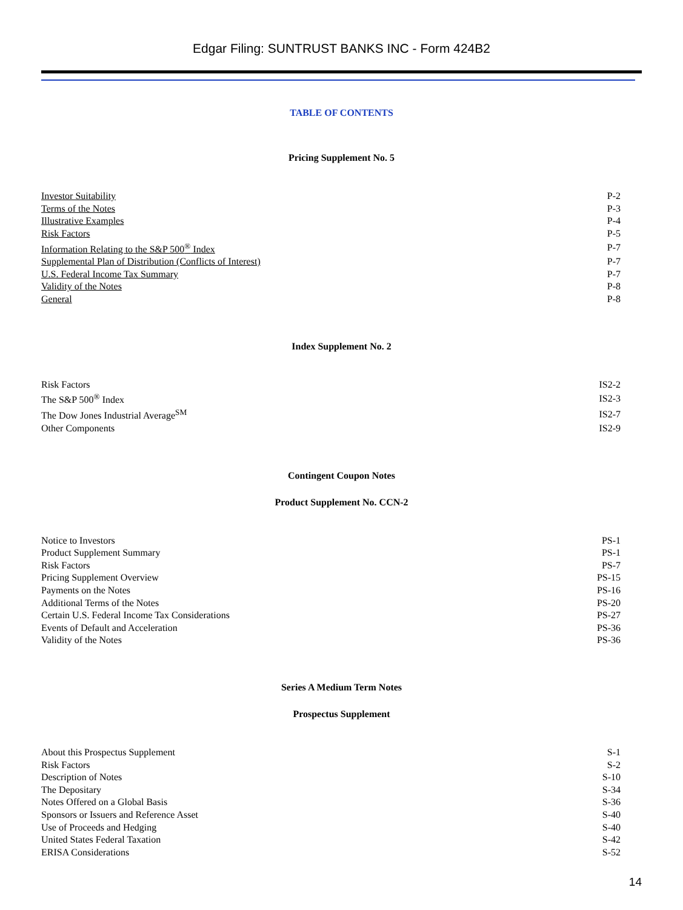Edgar Filing: SUNTRUST BANKS INC - Form 424B2
TABLE OF CONTENTS
Pricing Supplement No. 5
| Investor Suitability | P-2 |
| Terms of the Notes | P-3 |
| Illustrative Examples | P-4 |
| Risk Factors | P-5 |
| Information Relating to the S&P 500<sup>®</sup> Index | P-7 |
| Supplemental Plan of Distribution (Conflicts of Interest) | P-7 |
| U.S. Federal Income Tax Summary | P-7 |
| Validity of the Notes | P-8 |
| General | P-8 |
Index Supplement No. 2
| Risk Factors | IS2-2 |
| The S&P 500<sup>®</sup> Index | IS2-3 |
| The Dow Jones Industrial Average<sup>SM</sup> | IS2-7 |
| Other Components | IS2-9 |
Contingent Coupon Notes
Product Supplement No. CCN-2
| Notice to Investors | PS-1 |
| Product Supplement Summary | PS-1 |
| Risk Factors | PS-7 |
| Pricing Supplement Overview | PS-15 |
| Payments on the Notes | PS-16 |
| Additional Terms of the Notes | PS-20 |
| Certain U.S. Federal Income Tax Considerations | PS-27 |
| Events of Default and Acceleration | PS-36 |
| Validity of the Notes | PS-36 |
Series A Medium Term Notes
Prospectus Supplement
| About this Prospectus Supplement | S-1 |
| Risk Factors | S-2 |
| Description of Notes | S-10 |
| The Depositary | S-34 |
| Notes Offered on a Global Basis | S-36 |
| Sponsors or Issuers and Reference Asset | S-40 |
| Use of Proceeds and Hedging | S-40 |
| United States Federal Taxation | S-42 |
| ERISA Considerations | S-52 |
14